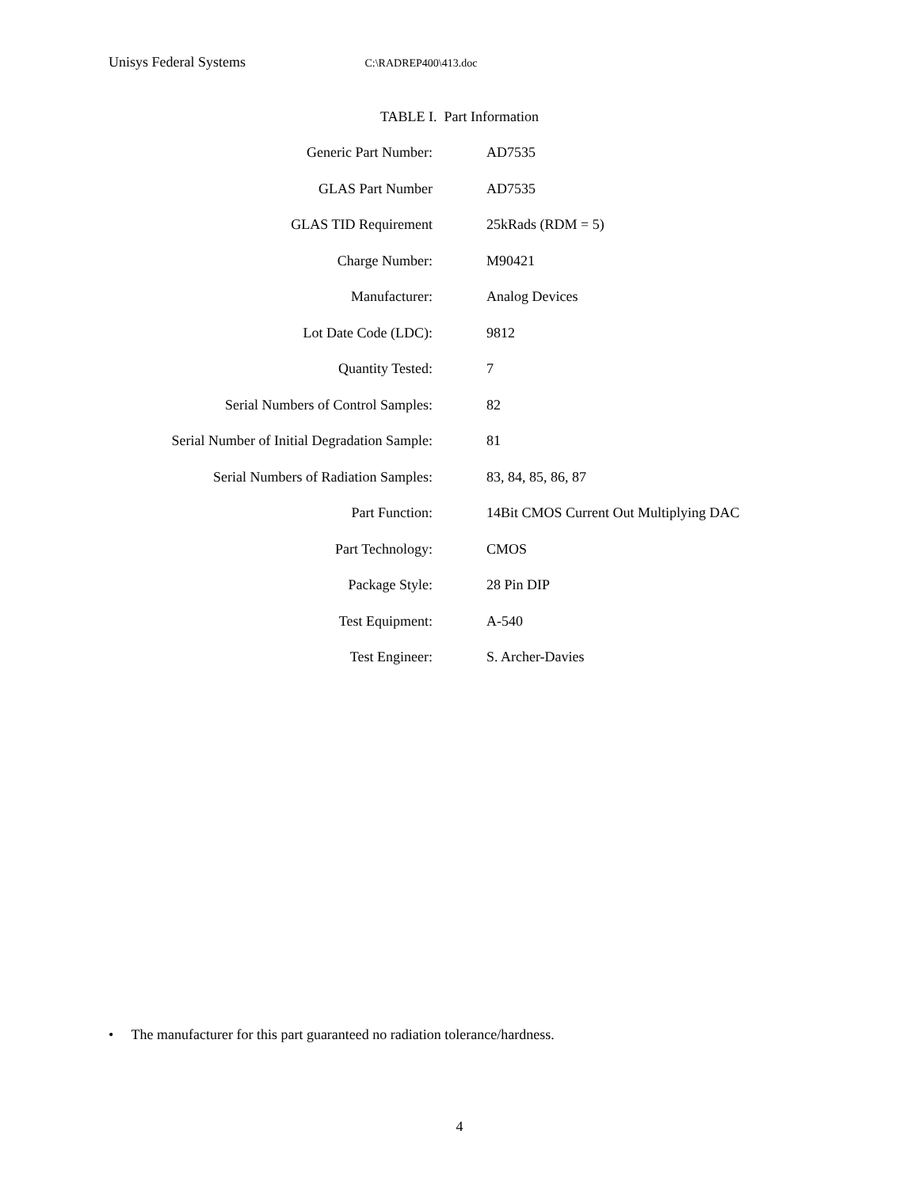Unisys Federal Systems C:\RADREP400\413.doc
TABLE I. Part Information
| Generic Part Number: | AD7535 |
| GLAS Part Number | AD7535 |
| GLAS TID Requirement | 25kRads (RDM = 5) |
| Charge Number: | M90421 |
| Manufacturer: | Analog Devices |
| Lot Date Code (LDC): | 9812 |
| Quantity Tested: | 7 |
| Serial Numbers of Control Samples: | 82 |
| Serial Number of Initial Degradation Sample: | 81 |
| Serial Numbers of Radiation Samples: | 83, 84, 85, 86, 87 |
| Part Function: | 14Bit CMOS Current Out Multiplying DAC |
| Part Technology: | CMOS |
| Package Style: | 28 Pin DIP |
| Test Equipment: | A-540 |
| Test Engineer: | S. Archer-Davies |
• The manufacturer for this part guaranteed no radiation tolerance/hardness.
4